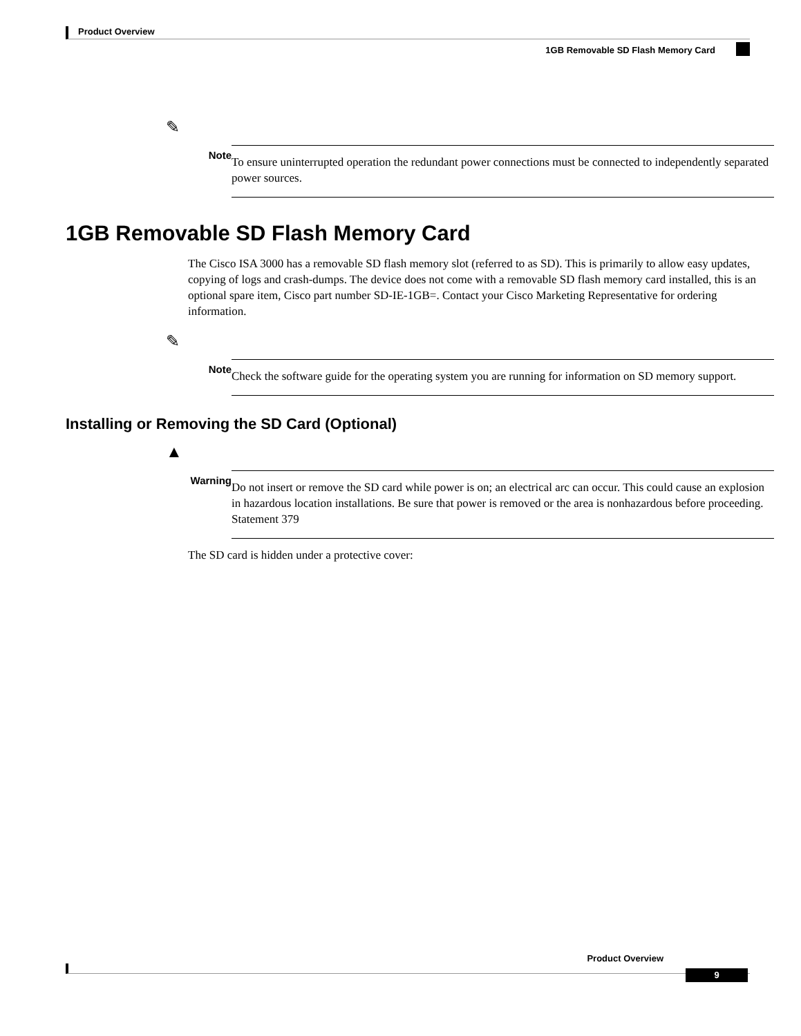Product Overview
1GB Removable SD Flash Memory Card
✎
Note
To ensure uninterrupted operation the redundant power connections must be connected to independently separated power sources.
1GB Removable SD Flash Memory Card
The Cisco ISA 3000 has a removable SD flash memory slot (referred to as SD). This is primarily to allow easy updates, copying of logs and crash-dumps. The device does not come with a removable SD flash memory card installed, this is an optional spare item, Cisco part number SD-IE-1GB=. Contact your Cisco Marketing Representative for ordering information.
✎
Note
Check the software guide for the operating system you are running for information on SD memory support.
Installing or Removing the SD Card (Optional)
▲
Warning
Do not insert or remove the SD card while power is on; an electrical arc can occur. This could cause an explosion in hazardous location installations. Be sure that power is removed or the area is nonhazardous before proceeding. Statement 379
The SD card is hidden under a protective cover:
Product Overview
9